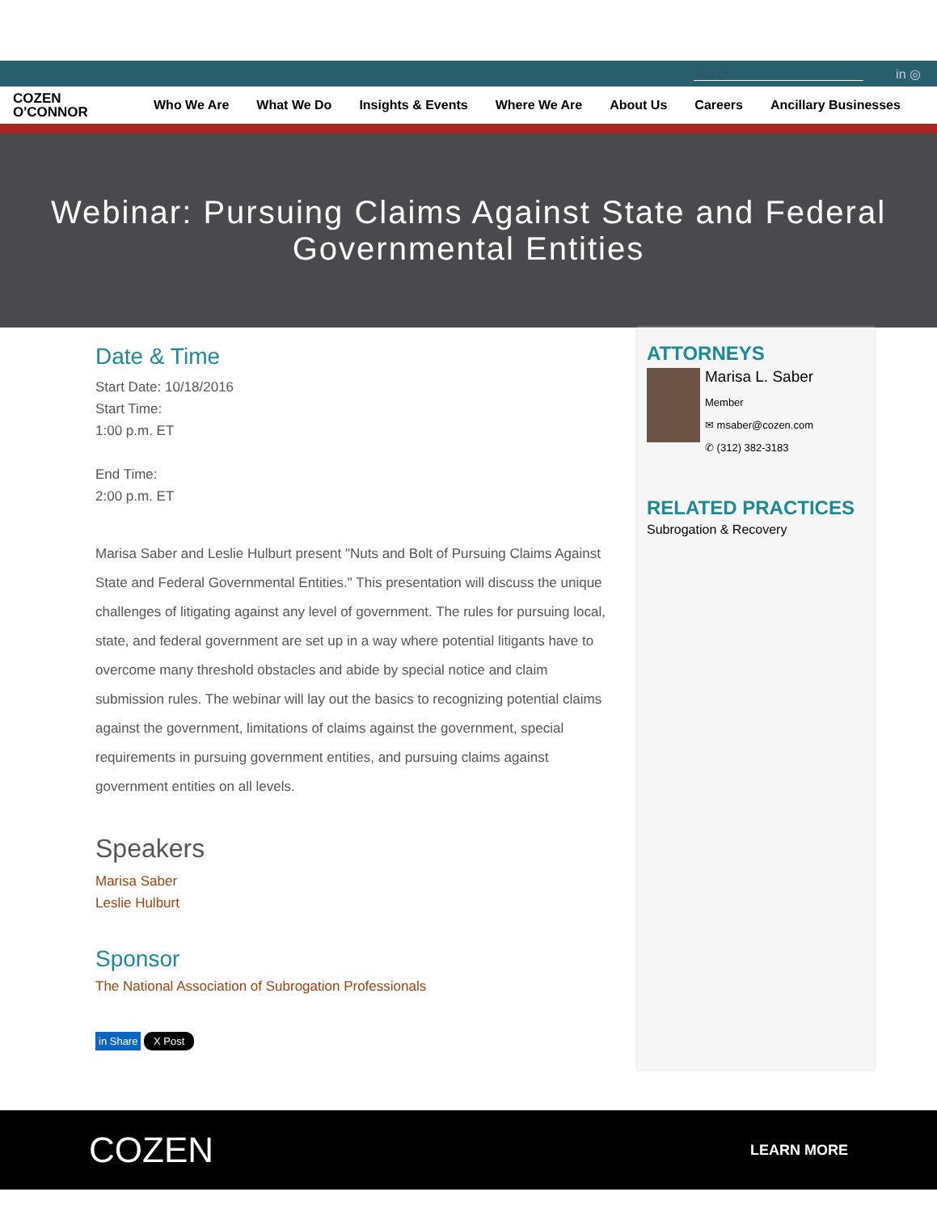Search in ◎
COZEN
O'CONNOR
Who We Are What We Do Insights & Events Where We Are About Us Careers Ancillary Businesses
Webinar: Pursuing Claims Against State and Federal Governmental Entities
Date & Time
Start Date: 10/18/2016
Start Time:
1:00 p.m. ET
End Time:
2:00 p.m. ET
Marisa Saber and Leslie Hulburt present "Nuts and Bolt of Pursuing Claims Against State and Federal Governmental Entities." This presentation will discuss the unique challenges of litigating against any level of government. The rules for pursuing local, state, and federal government are set up in a way where potential litigants have to overcome many threshold obstacles and abide by special notice and claim submission rules. The webinar will lay out the basics to recognizing potential claims against the government, limitations of claims against the government, special requirements in pursuing government entities, and pursuing claims against government entities on all levels.
Speakers
Marisa Saber
Leslie Hulburt
Sponsor
The National Association of Subrogation Professionals
in Share X Post
ATTORNEYS
Marisa L. Saber
Member
✉ msaber@cozen.com
✆ (312) 382-3183
RELATED PRACTICES
Subrogation & Recovery
COZEN LEARN MORE